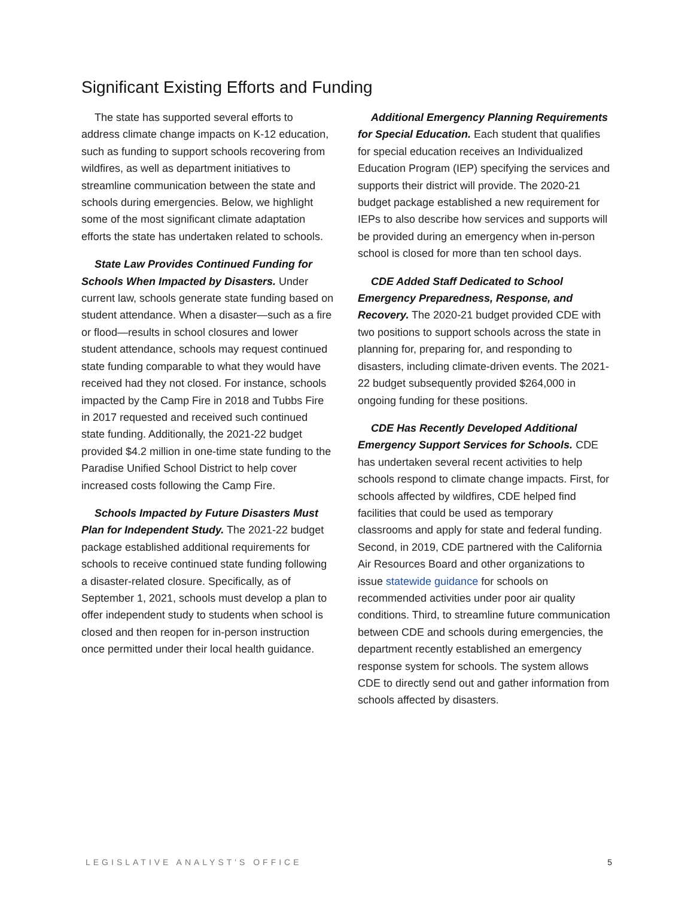Significant Existing Efforts and Funding
The state has supported several efforts to address climate change impacts on K-12 education, such as funding to support schools recovering from wildfires, as well as department initiatives to streamline communication between the state and schools during emergencies. Below, we highlight some of the most significant climate adaptation efforts the state has undertaken related to schools.
State Law Provides Continued Funding for Schools When Impacted by Disasters. Under current law, schools generate state funding based on student attendance. When a disaster—such as a fire or flood—results in school closures and lower student attendance, schools may request continued state funding comparable to what they would have received had they not closed. For instance, schools impacted by the Camp Fire in 2018 and Tubbs Fire in 2017 requested and received such continued state funding. Additionally, the 2021-22 budget provided $4.2 million in one-time state funding to the Paradise Unified School District to help cover increased costs following the Camp Fire.
Schools Impacted by Future Disasters Must Plan for Independent Study. The 2021-22 budget package established additional requirements for schools to receive continued state funding following a disaster-related closure. Specifically, as of September 1, 2021, schools must develop a plan to offer independent study to students when school is closed and then reopen for in-person instruction once permitted under their local health guidance.
Additional Emergency Planning Requirements for Special Education. Each student that qualifies for special education receives an Individualized Education Program (IEP) specifying the services and supports their district will provide. The 2020-21 budget package established a new requirement for IEPs to also describe how services and supports will be provided during an emergency when in-person school is closed for more than ten school days.
CDE Added Staff Dedicated to School Emergency Preparedness, Response, and Recovery. The 2020-21 budget provided CDE with two positions to support schools across the state in planning for, preparing for, and responding to disasters, including climate-driven events. The 2021-22 budget subsequently provided $264,000 in ongoing funding for these positions.
CDE Has Recently Developed Additional Emergency Support Services for Schools. CDE has undertaken several recent activities to help schools respond to climate change impacts. First, for schools affected by wildfires, CDE helped find facilities that could be used as temporary classrooms and apply for state and federal funding. Second, in 2019, CDE partnered with the California Air Resources Board and other organizations to issue statewide guidance for schools on recommended activities under poor air quality conditions. Third, to streamline future communication between CDE and schools during emergencies, the department recently established an emergency response system for schools. The system allows CDE to directly send out and gather information from schools affected by disasters.
LEGISLATIVE ANALYST'S OFFICE 5